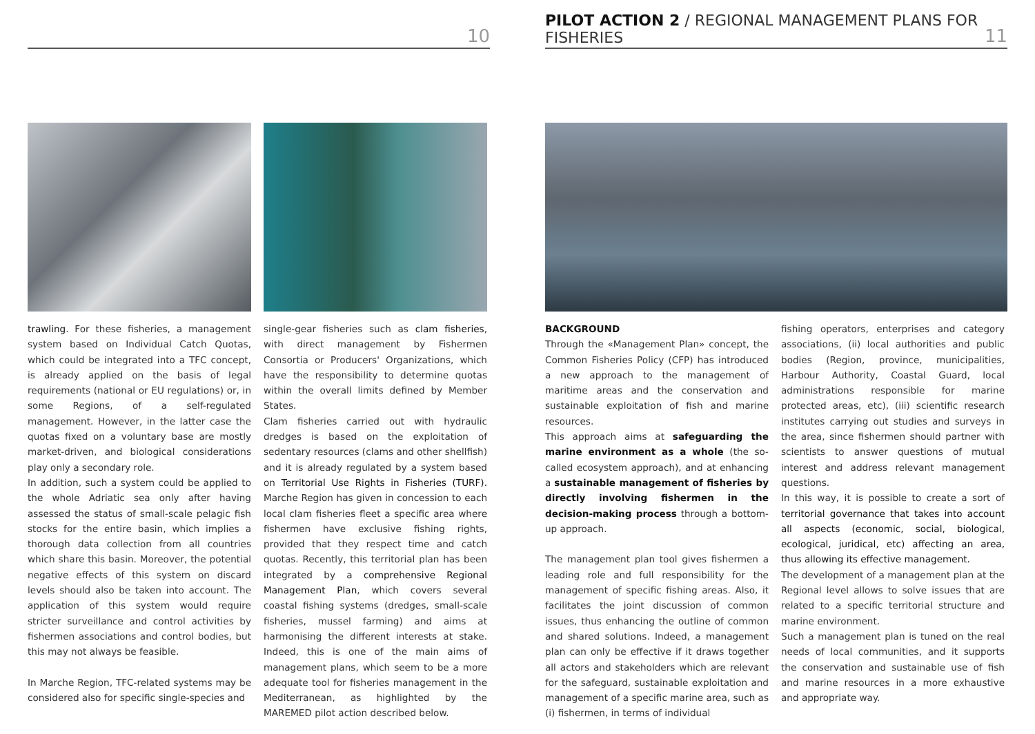10
trawling. For these fisheries, a management system based on Individual Catch Quotas, which could be integrated into a TFC concept, is already applied on the basis of legal requirements (national or EU regulations) or, in some Regions, of a self-regulated management. However, in the latter case the quotas fixed on a voluntary base are mostly market-driven, and biological considerations play only a secondary role.
In addition, such a system could be applied to the whole Adriatic sea only after having assessed the status of small-scale pelagic fish stocks for the entire basin, which implies a thorough data collection from all countries which share this basin. Moreover, the potential negative effects of this system on discard levels should also be taken into account. The application of this system would require stricter surveillance and control activities by fishermen associations and control bodies, but this may not always be feasible.
In Marche Region, TFC-related systems may be considered also for specific single-species and
single-gear fisheries such as clam fisheries, with direct management by Fishermen Consortia or Producers' Organizations, which have the responsibility to determine quotas within the overall limits defined by Member States.
Clam fisheries carried out with hydraulic dredges is based on the exploitation of sedentary resources (clams and other shellfish) and it is already regulated by a system based on Territorial Use Rights in Fisheries (TURF). Marche Region has given in concession to each local clam fisheries fleet a specific area where fishermen have exclusive fishing rights, provided that they respect time and catch quotas. Recently, this territorial plan has been integrated by a comprehensive Regional Management Plan, which covers several coastal fishing systems (dredges, small-scale fisheries, mussel farming) and aims at harmonising the different interests at stake. Indeed, this is one of the main aims of management plans, which seem to be a more adequate tool for fisheries management in the Mediterranean, as highlighted by the MAREMED pilot action described below.
PILOT ACTION 2 / REGIONAL MANAGEMENT PLANS FOR FISHERIES 11
BACKGROUND
Through the «Management Plan» concept, the Common Fisheries Policy (CFP) has introduced a new approach to the management of maritime areas and the conservation and sustainable exploitation of fish and marine resources.
This approach aims at safeguarding the marine environment as a whole (the so-called ecosystem approach), and at enhancing a sustainable management of fisheries by directly involving fishermen in the decision-making process through a bottom-up approach.
The management plan tool gives fishermen a leading role and full responsibility for the management of specific fishing areas. Also, it facilitates the joint discussion of common issues, thus enhancing the outline of common and shared solutions. Indeed, a management plan can only be effective if it draws together all actors and stakeholders which are relevant for the safeguard, sustainable exploitation and management of a specific marine area, such as (i) fishermen, in terms of individual
fishing operators, enterprises and category associations, (ii) local authorities and public bodies (Region, province, municipalities, Harbour Authority, Coastal Guard, local administrations responsible for marine protected areas, etc), (iii) scientific research institutes carrying out studies and surveys in the area, since fishermen should partner with scientists to answer questions of mutual interest and address relevant management questions.
In this way, it is possible to create a sort of territorial governance that takes into account all aspects (economic, social, biological, ecological, juridical, etc) affecting an area, thus allowing its effective management.
The development of a management plan at the Regional level allows to solve issues that are related to a specific territorial structure and marine environment.
Such a management plan is tuned on the real needs of local communities, and it supports the conservation and sustainable use of fish and marine resources in a more exhaustive and appropriate way.